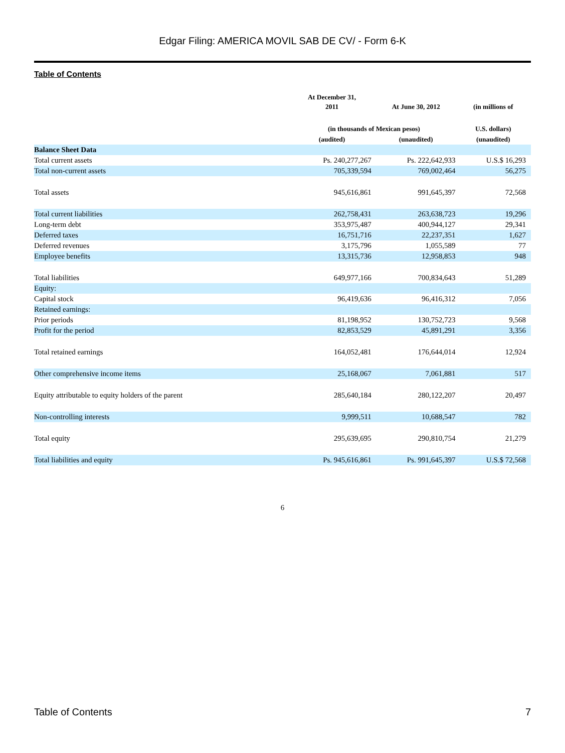Edgar Filing: AMERICA MOVIL SAB DE CV/ - Form 6-K
Table of Contents
| | At December 31, 2011 | At June 30, 2012 | (in millions of |
| --- | --- | --- | --- |
| | (in thousands of Mexican pesos) | | U.S. dollars) |
| | (audited) | (unaudited) | (unaudited) |
| Balance Sheet Data | | | |
| Total current assets | Ps. 240,277,267 | Ps. 222,642,933 | U.S.$ 16,293 |
| Total non-current assets | 705,339,594 | 769,002,464 | 56,275 |
| Total assets | 945,616,861 | 991,645,397 | 72,568 |
| Total current liabilities | 262,758,431 | 263,638,723 | 19,296 |
| Long-term debt | 353,975,487 | 400,944,127 | 29,341 |
| Deferred taxes | 16,751,716 | 22,237,351 | 1,627 |
| Deferred revenues | 3,175,796 | 1,055,589 | 77 |
| Employee benefits | 13,315,736 | 12,958,853 | 948 |
| Total liabilities | 649,977,166 | 700,834,643 | 51,289 |
| Equity: | | | |
| Capital stock | 96,419,636 | 96,416,312 | 7,056 |
| Retained earnings: | | | |
| Prior periods | 81,198,952 | 130,752,723 | 9,568 |
| Profit for the period | 82,853,529 | 45,891,291 | 3,356 |
| Total retained earnings | 164,052,481 | 176,644,014 | 12,924 |
| Other comprehensive income items | 25,168,067 | 7,061,881 | 517 |
| Equity attributable to equity holders of the parent | 285,640,184 | 280,122,207 | 20,497 |
| Non-controlling interests | 9,999,511 | 10,688,547 | 782 |
| Total equity | 295,639,695 | 290,810,754 | 21,279 |
| Total liabilities and equity | Ps. 945,616,861 | Ps. 991,645,397 | U.S.$ 72,568 |
6
Table of Contents 7